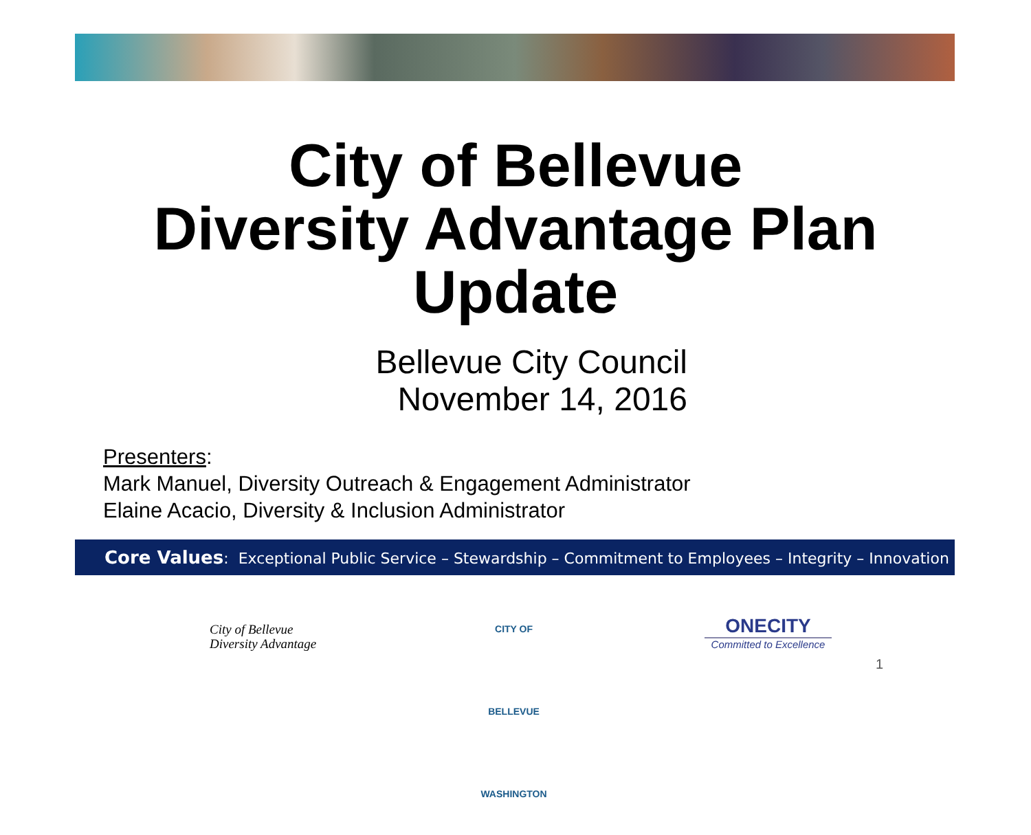City of Bellevue
Diversity Advantage Plan
Update
Bellevue City Council
November 14, 2016
Presenters:
Mark Manuel, Diversity Outreach & Engagement Administrator
Elaine Acacio, Diversity & Inclusion Administrator
Core Values: Exceptional Public Service – Stewardship – Commitment to Employees – Integrity – Innovation
City of Bellevue
Diversity Advantage
CITY OF BELLEVUE WASHINGTON
ONECITY
Committed to Excellence
1